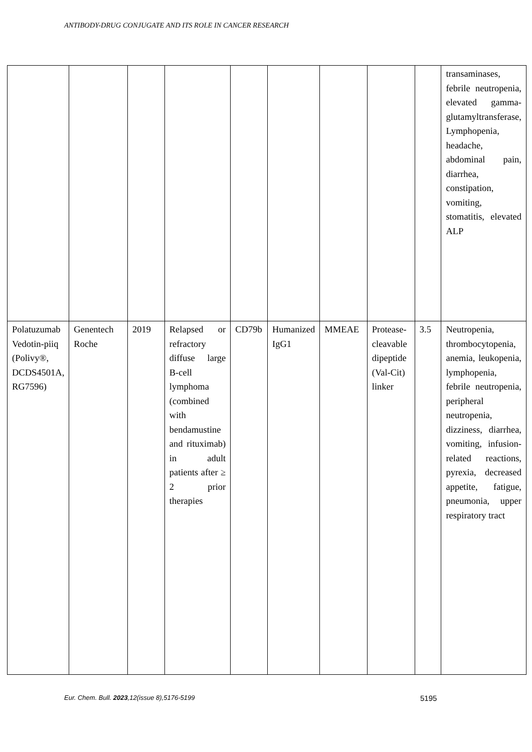ANTIBODY-DRUG CONJUGATE AND ITS ROLE IN CANCER RESEARCH
| | | | | | | | | | transaminases, febrile neutropenia, elevated gamma-glutamyltransferase, Lymphopenia, headache, abdominal pain, diarrhea, constipation, vomiting, stomatitis, elevated ALP |
| Polatuzumab Vedotin-piiq (Polivy®, DCDS4501A, RG7596) | Genentech Roche | 2019 | Relapsed or refractory diffuse large B-cell lymphoma (combined with bendamustine and rituximab) in adult patients after ≥ 2 prior therapies | CD79b | Humanized IgG1 | MMEAE | Protease-cleavable dipeptide (Val-Cit) linker | 3.5 | Neutropenia, thrombocytopenia, anemia, leukopenia, lymphopenia, febrile neutropenia, peripheral neutropenia, dizziness, diarrhea, vomiting, infusion-related reactions, pyrexia, decreased appetite, fatigue, pneumonia, upper respiratory tract |
Eur. Chem. Bull. 2023,12(issue 8),5176-5199 5195